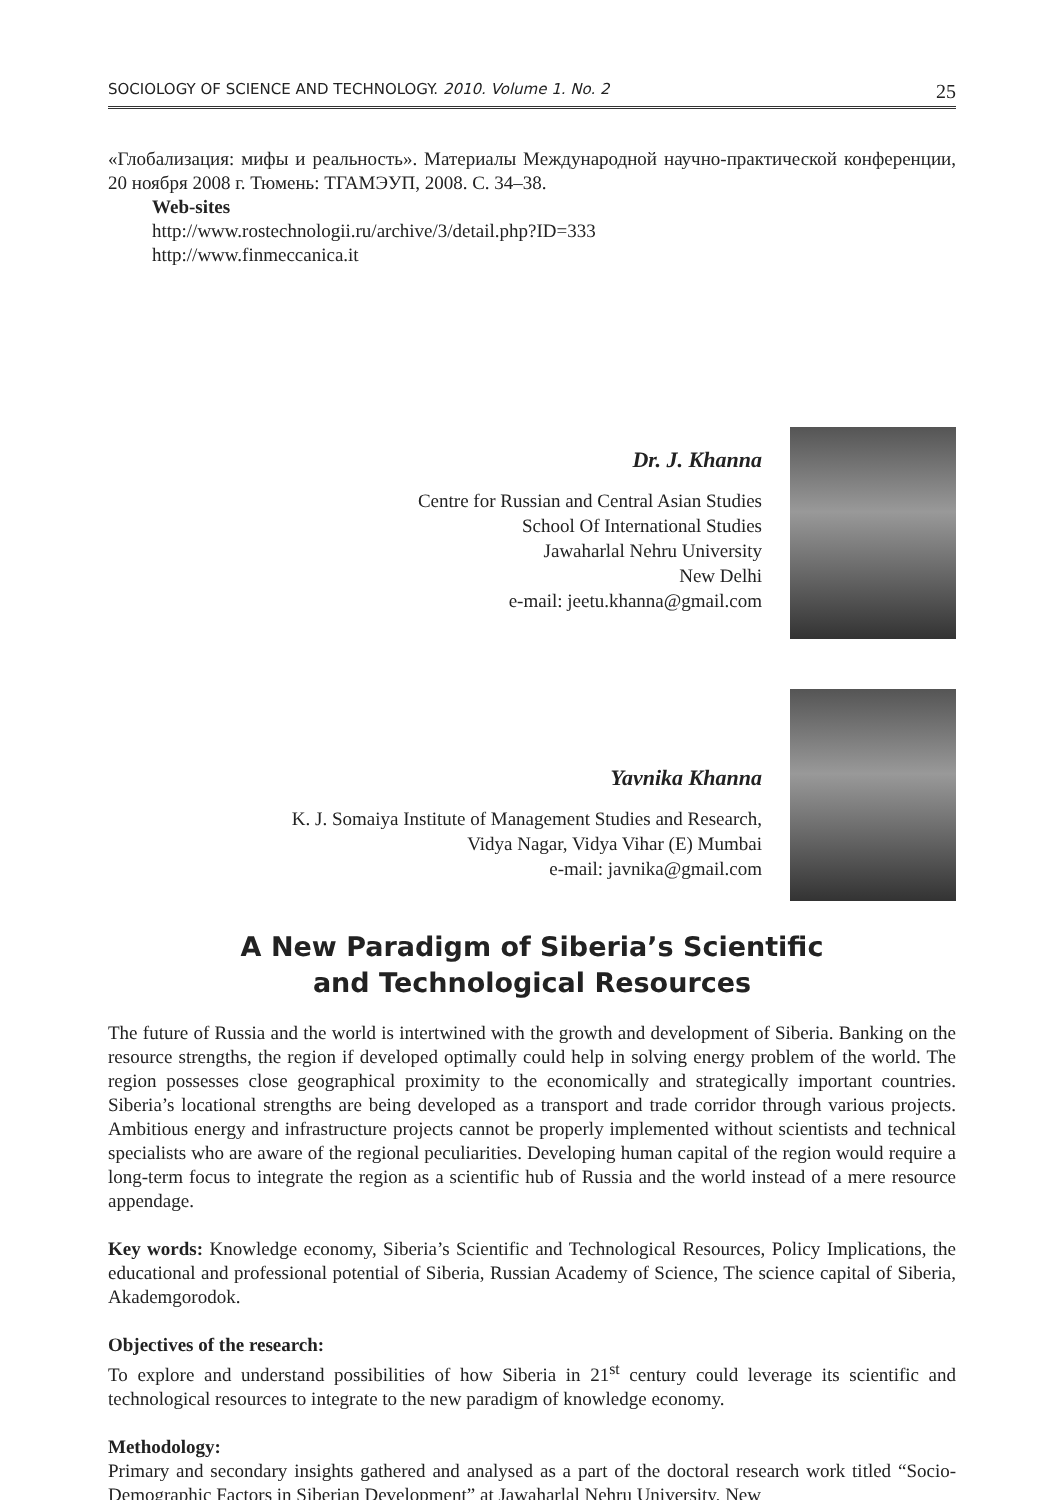SOCIOLOGY OF SCIENCE AND TECHNOLOGY. 2010. Volume 1. No. 2 25
«Глобализация: мифы и реальность». Материалы Международной научно-практической конференции, 20 ноября 2008 г. Тюмень: ТГАМЭУП, 2008. С. 34–38.
Web-sites
http://www.rostechnologii.ru/archive/3/detail.php?ID=333
http://www.finmeccanica.it
Dr. J. Khanna
Centre for Russian and Central Asian Studies
School Of International Studies
Jawaharlal Nehru University
New Delhi
e-mail: jeetu.khanna@gmail.com
Yavnika Khanna
K. J. Somaiya Institute of Management Studies and Research,
Vidya Nagar, Vidya Vihar (E) Mumbai
e-mail: javnika@gmail.com
A New Paradigm of Siberia’s Scientific
and Technological Resources
The future of Russia and the world is intertwined with the growth and development of Siberia. Banking on the resource strengths, the region if developed optimally could help in solving energy problem of the world. The region possesses close geographical proximity to the economically and strategically important countries. Siberia’s locational strengths are being developed as a transport and trade corridor through various projects. Ambitious energy and infrastructure projects cannot be properly implemented without scientists and technical specialists who are aware of the regional peculiarities. Developing human capital of the region would require a long-term focus to integrate the region as a scientific hub of Russia and the world instead of a mere resource appendage.
Key words: Knowledge economy, Siberia’s Scientific and Technological Resources, Policy Implications, the educational and professional potential of Siberia, Russian Academy of Science, The science capital of Siberia, Akademgorodok.
Objectives of the research:
To explore and understand possibilities of how Siberia in 21<sup>st</sup> century could leverage its scientific and technological resources to integrate to the new paradigm of knowledge economy.
Methodology:
Primary and secondary insights gathered and analysed as a part of the doctoral research work titled “Socio-Demographic Factors in Siberian Development” at Jawaharlal Nehru University, New